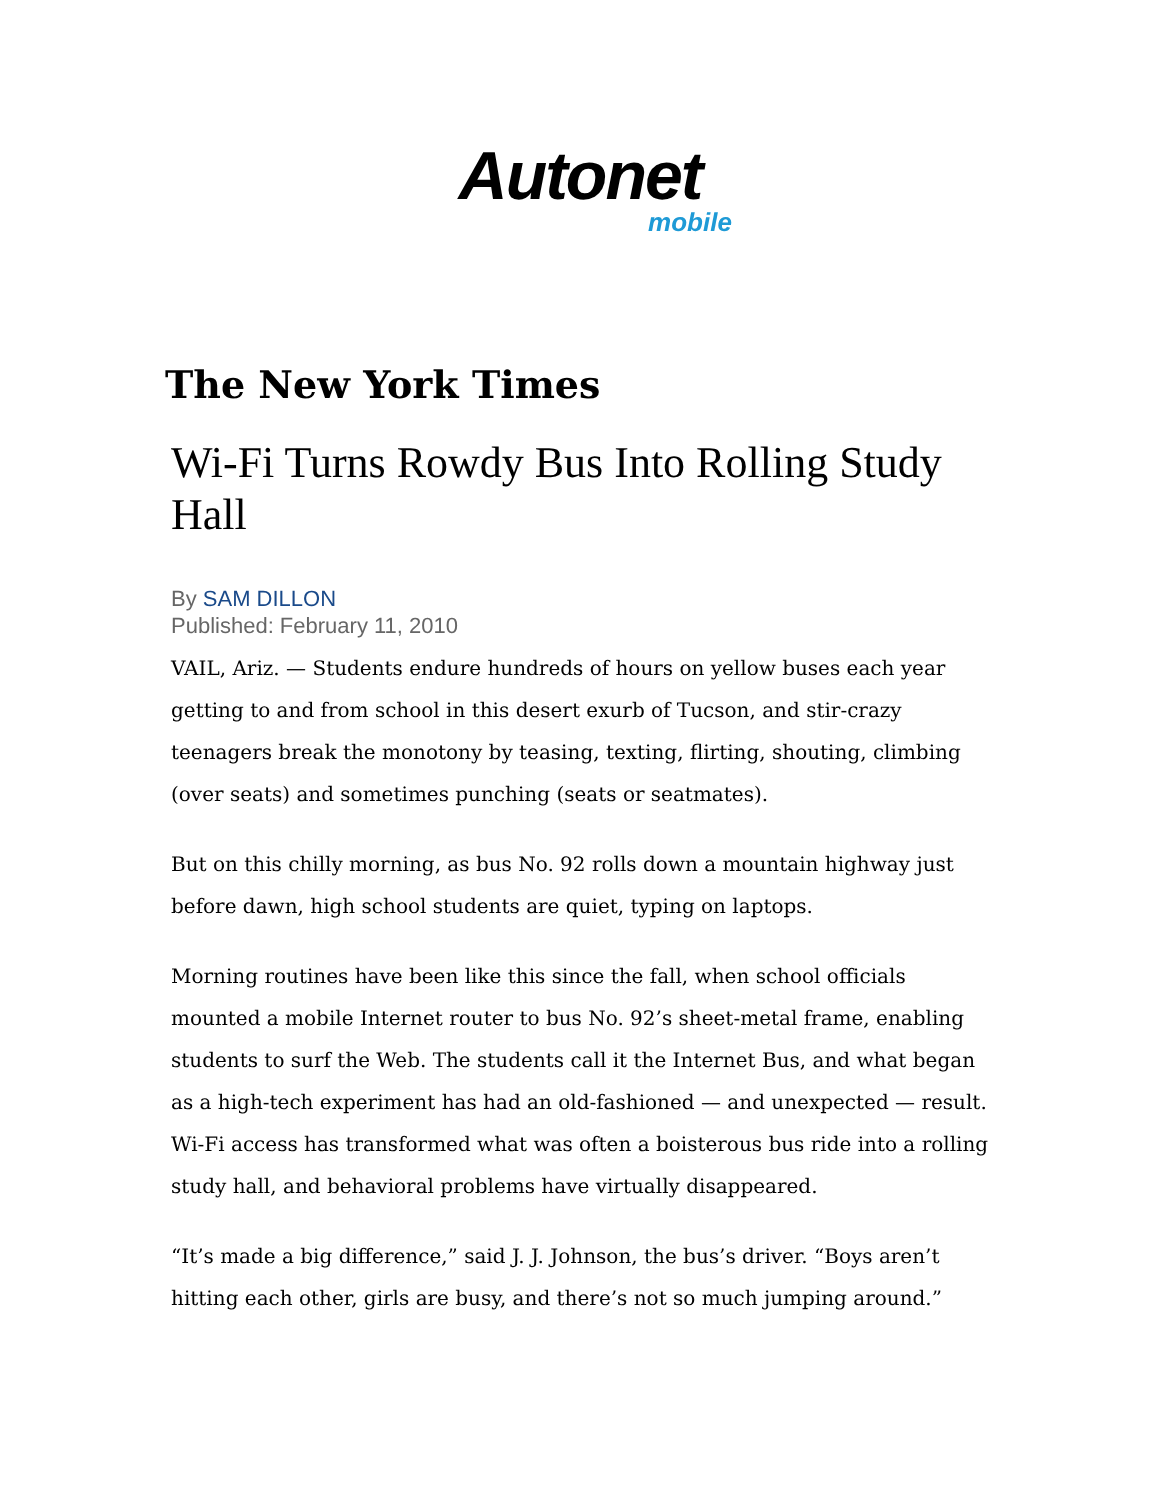Autonet
mobile
The New York Times
Wi-Fi Turns Rowdy Bus Into Rolling Study Hall
By SAM DILLON
Published: February 11, 2010
VAIL, Ariz. — Students endure hundreds of hours on yellow buses each year getting to and from school in this desert exurb of Tucson, and stir-crazy teenagers break the monotony by teasing, texting, flirting, shouting, climbing (over seats) and sometimes punching (seats or seatmates).
But on this chilly morning, as bus No. 92 rolls down a mountain highway just before dawn, high school students are quiet, typing on laptops.
Morning routines have been like this since the fall, when school officials mounted a mobile Internet router to bus No. 92’s sheet-metal frame, enabling students to surf the Web. The students call it the Internet Bus, and what began as a high-tech experiment has had an old-fashioned — and unexpected — result. Wi-Fi access has transformed what was often a boisterous bus ride into a rolling study hall, and behavioral problems have virtually disappeared.
“It’s made a big difference,” said J. J. Johnson, the bus’s driver. “Boys aren’t hitting each other, girls are busy, and there’s not so much jumping around.”